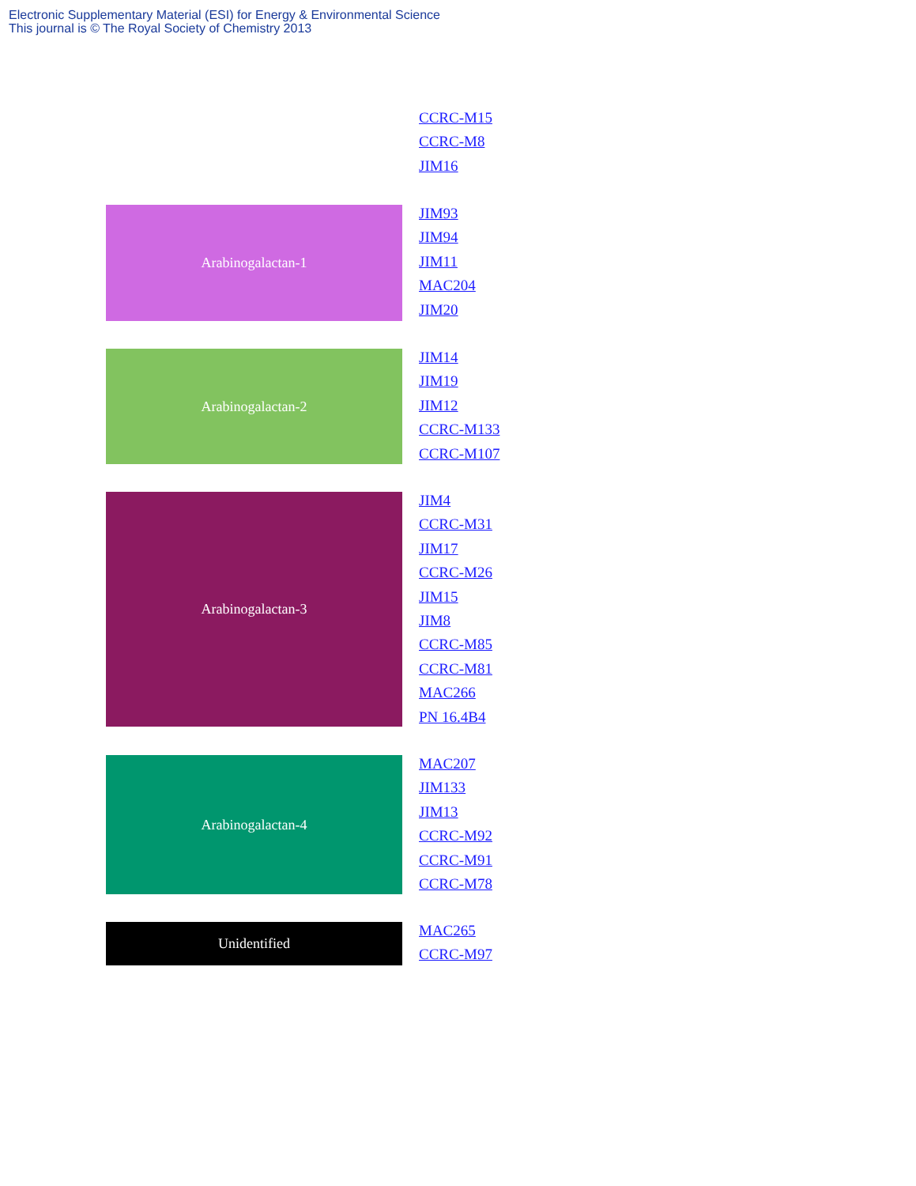Electronic Supplementary Material (ESI) for Energy & Environmental Science
This journal is © The Royal Society of Chemistry 2013
CCRC-M15
CCRC-M8
JIM16
Arabinogalactan-1
JIM93
JIM94
JIM11
MAC204
JIM20
Arabinogalactan-2
JIM14
JIM19
JIM12
CCRC-M133
CCRC-M107
Arabinogalactan-3
JIM4
CCRC-M31
JIM17
CCRC-M26
JIM15
JIM8
CCRC-M85
CCRC-M81
MAC266
PN 16.4B4
Arabinogalactan-4
MAC207
JIM133
JIM13
CCRC-M92
CCRC-M91
CCRC-M78
Unidentified
MAC265
CCRC-M97